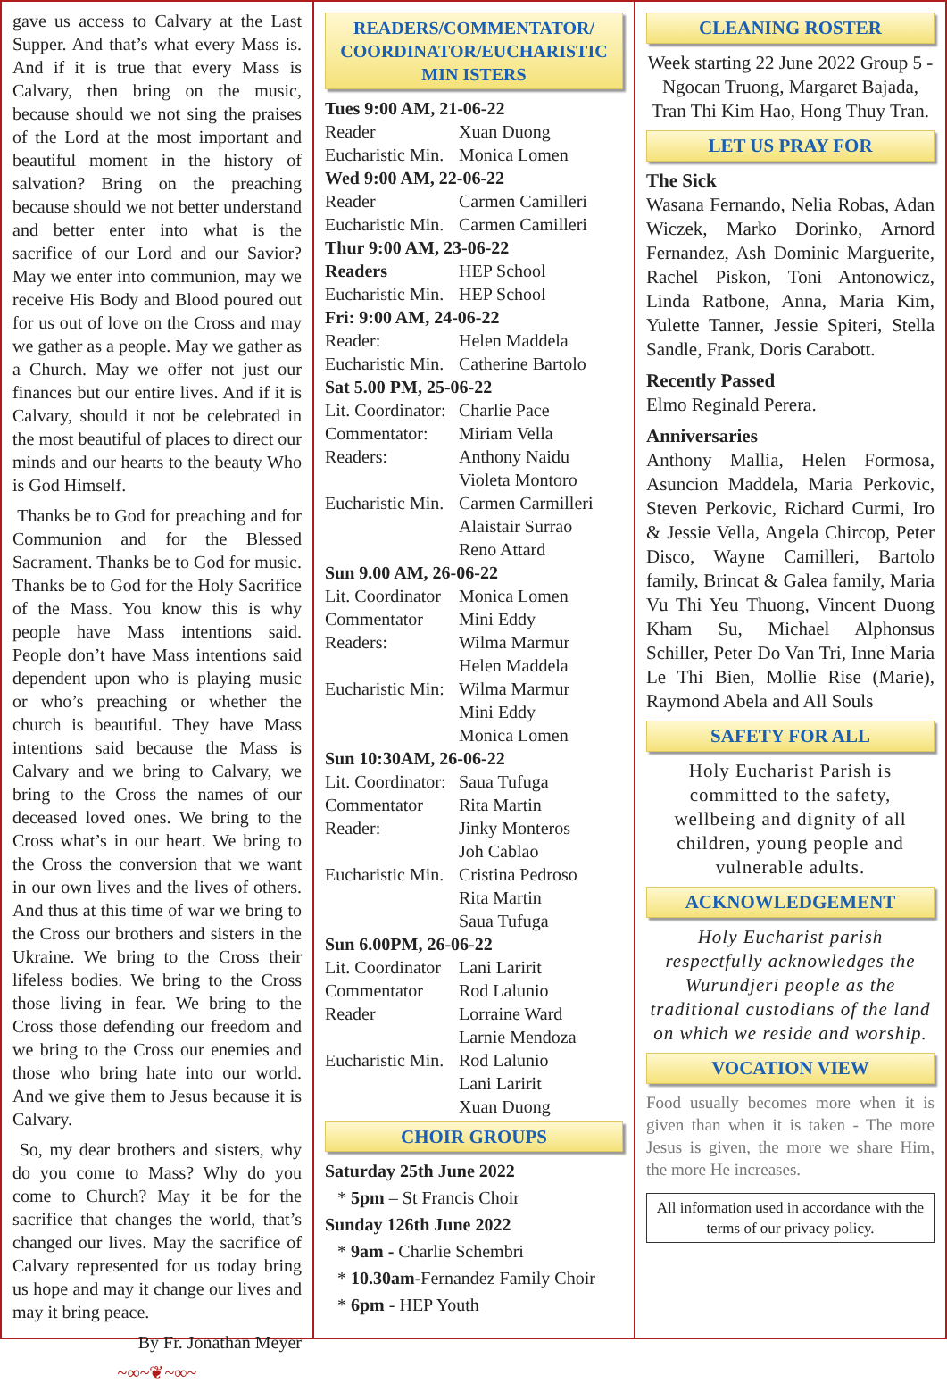gave us access to Calvary at the Last Supper. And that’s what every Mass is. And if it is true that every Mass is Calvary, then bring on the music, because should we not sing the praises of the Lord at the most important and beautiful moment in the history of salvation? Bring on the preaching because should we not better understand and better enter into what is the sacrifice of our Lord and our Savior? May we enter into communion, may we receive His Body and Blood poured out for us out of love on the Cross and may we gather as a people. May we gather as a Church. May we offer not just our finances but our entire lives. And if it is Calvary, should it not be celebrated in the most beautiful of places to direct our minds and our hearts to the beauty Who is God Himself.
Thanks be to God for preaching and for Communion and for the Blessed Sacrament. Thanks be to God for music. Thanks be to God for the Holy Sacrifice of the Mass. You know this is why people have Mass intentions said. People don’t have Mass intentions said dependent upon who is playing music or who’s preaching or whether the church is beautiful. They have Mass intentions said because the Mass is Calvary and we bring to Calvary, we bring to the Cross the names of our deceased loved ones. We bring to the Cross what’s in our heart. We bring to the Cross the conversion that we want in our own lives and the lives of others. And thus at this time of war we bring to the Cross our brothers and sisters in the Ukraine. We bring to the Cross their lifeless bodies. We bring to the Cross those living in fear. We bring to the Cross those defending our freedom and we bring to the Cross our enemies and those who bring hate into our world. And we give them to Jesus because it is Calvary.
So, my dear brothers and sisters, why do you come to Mass? Why do you come to Church? May it be for the sacrifice that changes the world, that’s changed our lives. May the sacrifice of Calvary represented for us today bring us hope and may it change our lives and may it bring peace.
By Fr. Jonathan Meyer
~∞~❦~∞~
READERS/COMMENTATOR/ COORDINATOR/EUCHARISTIC MIN ISTERS
Tues 9:00 AM, 21-06-22
Reader Xuan Duong
Eucharistic Min. Monica Lomen
Wed 9:00 AM, 22-06-22
Reader Carmen Camilleri
Eucharistic Min. Carmen Camilleri
Thur 9:00 AM, 23-06-22
Readers HEP School
Eucharistic Min. HEP School
Fri: 9:00 AM, 24-06-22
Reader: Helen Maddela
Eucharistic Min. Catherine Bartolo
Sat 5.00 PM, 25-06-22
Lit. Coordinator: Charlie Pace
Commentator: Miriam Vella
Readers: Anthony Naidu
Violeta Montoro
Eucharistic Min. Carmen Carmilleri
Alaistair Surrao
Reno Attard
Sun 9.00 AM, 26-06-22
Lit. Coordinator Monica Lomen
Commentator Mini Eddy
Readers: Wilma Marmur
Helen Maddela
Eucharistic Min: Wilma Marmur
Mini Eddy
Monica Lomen
Sun 10:30AM, 26-06-22
Lit. Coordinator: Saua Tufuga
Commentator Rita Martin
Reader: Jinky Monteros
Joh Cablao
Eucharistic Min. Cristina Pedroso
Rita Martin
Saua Tufuga
Sun 6.00PM, 26-06-22
Lit. Coordinator Lani Laririt
Commentator Rod Lalunio
Reader Lorraine Ward
Larnie Mendoza
Eucharistic Min. Rod Lalunio
Lani Laririt
Xuan Duong
CHOIR GROUPS
Saturday 25th June 2022
* 5pm – St Francis Choir
Sunday 126th June 2022
* 9am - Charlie Schembri
* 10.30am-Fernandez Family Choir
* 6pm - HEP Youth
CLEANING ROSTER
Week starting 22 June 2022 Group 5 - Ngocan Truong, Margaret Bajada, Tran Thi Kim Hao, Hong Thuy Tran.
LET US PRAY FOR
The Sick
Wasana Fernando, Nelia Robas, Adan Wiczek, Marko Dorinko, Arnord Fernandez, Ash Dominic Marguerite, Rachel Piskon, Toni Antonowicz, Linda Ratbone, Anna, Maria Kim, Yulette Tanner, Jessie Spiteri, Stella Sandle, Frank, Doris Carabott.
Recently Passed
Elmo Reginald Perera.
Anniversaries
Anthony Mallia, Helen Formosa, Asuncion Maddela, Maria Perkovic, Steven Perkovic, Richard Curmi, Iro & Jessie Vella, Angela Chircop, Peter Disco, Wayne Camilleri, Bartolo family, Brincat & Galea family, Maria Vu Thi Yeu Thuong, Vincent Duong Kham Su, Michael Alphonsus Schiller, Peter Do Van Tri, Inne Maria Le Thi Bien, Mollie Rise (Marie), Raymond Abela and All Souls
SAFETY FOR ALL
Holy Eucharist Parish is committed to the safety, wellbeing and dignity of all children, young people and vulnerable adults.
ACKNOWLEDGEMENT
Holy Eucharist parish respectfully acknowledges the Wurundjeri people as the traditional custodians of the land on which we reside and worship.
VOCATION VIEW
Food usually becomes more when it is given than when it is taken - The more Jesus is given, the more we share Him, the more He increases.
All information used in accordance with the terms of our privacy policy.